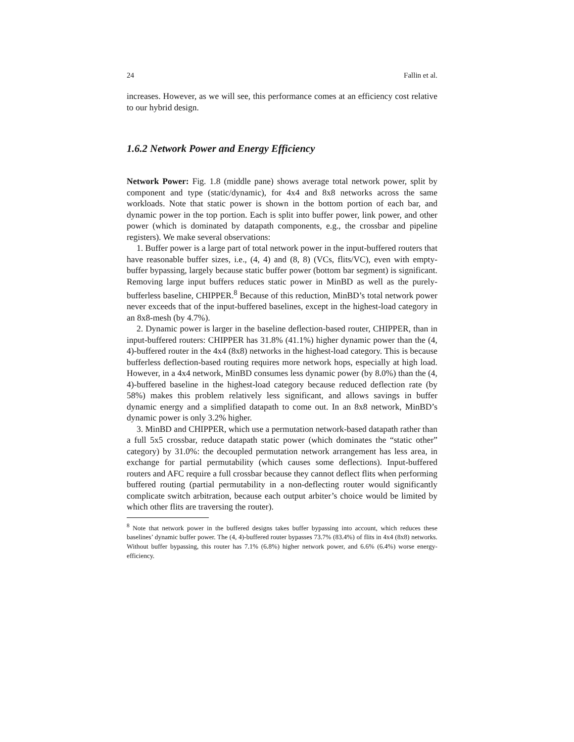24 Fallin et al.
increases. However, as we will see, this performance comes at an efficiency cost relative to our hybrid design.
1.6.2 Network Power and Energy Efficiency
Network Power: Fig. 1.8 (middle pane) shows average total network power, split by component and type (static/dynamic), for 4x4 and 8x8 networks across the same workloads. Note that static power is shown in the bottom portion of each bar, and dynamic power in the top portion. Each is split into buffer power, link power, and other power (which is dominated by datapath components, e.g., the crossbar and pipeline registers). We make several observations:
1. Buffer power is a large part of total network power in the input-buffered routers that have reasonable buffer sizes, i.e., (4, 4) and (8, 8) (VCs, flits/VC), even with empty-buffer bypassing, largely because static buffer power (bottom bar segment) is significant. Removing large input buffers reduces static power in MinBD as well as the purely-bufferless baseline, CHIPPER.<sup>8</sup> Because of this reduction, MinBD’s total network power never exceeds that of the input-buffered baselines, except in the highest-load category in an 8x8-mesh (by 4.7%).
2. Dynamic power is larger in the baseline deflection-based router, CHIPPER, than in input-buffered routers: CHIPPER has 31.8% (41.1%) higher dynamic power than the (4, 4)-buffered router in the 4x4 (8x8) networks in the highest-load category. This is because bufferless deflection-based routing requires more network hops, especially at high load. However, in a 4x4 network, MinBD consumes less dynamic power (by 8.0%) than the (4, 4)-buffered baseline in the highest-load category because reduced deflection rate (by 58%) makes this problem relatively less significant, and allows savings in buffer dynamic energy and a simplified datapath to come out. In an 8x8 network, MinBD’s dynamic power is only 3.2% higher.
3. MinBD and CHIPPER, which use a permutation network-based datapath rather than a full 5x5 crossbar, reduce datapath static power (which dominates the “static other” category) by 31.0%: the decoupled permutation network arrangement has less area, in exchange for partial permutability (which causes some deflections). Input-buffered routers and AFC require a full crossbar because they cannot deflect flits when performing buffered routing (partial permutability in a non-deflecting router would significantly complicate switch arbitration, because each output arbiter’s choice would be limited by which other flits are traversing the router).
<sup>8</sup> Note that network power in the buffered designs takes buffer bypassing into account, which reduces these baselines’ dynamic buffer power. The (4, 4)-buffered router bypasses 73.7% (83.4%) of flits in 4x4 (8x8) networks. Without buffer bypassing, this router has 7.1% (6.8%) higher network power, and 6.6% (6.4%) worse energy-efficiency.